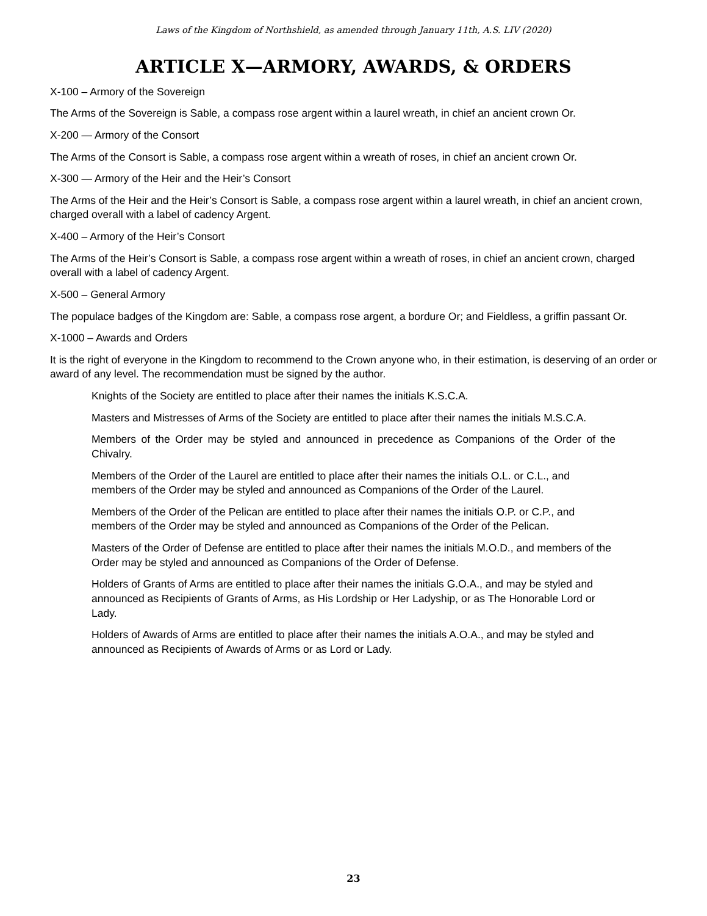Laws of the Kingdom of Northshield, as amended through January 11th, A.S. LIV (2020)
ARTICLE X—ARMORY, AWARDS, & ORDERS
X-100 – Armory of the Sovereign
The Arms of the Sovereign is Sable, a compass rose argent within a laurel wreath, in chief an ancient crown Or.
X-200 — Armory of the Consort
The Arms of the Consort is Sable, a compass rose argent within a wreath of roses, in chief an ancient crown Or.
X-300 — Armory of the Heir and the Heir’s Consort
The Arms of the Heir and the Heir’s Consort is Sable, a compass rose argent within a laurel wreath, in chief an ancient crown, charged overall with a label of cadency Argent.
X-400 – Armory of the Heir’s Consort
The Arms of the Heir’s Consort is Sable, a compass rose argent within a wreath of roses, in chief an ancient crown, charged overall with a label of cadency Argent.
X-500 – General Armory
The populace badges of the Kingdom are: Sable, a compass rose argent, a bordure Or; and Fieldless, a griffin passant Or.
X-1000 – Awards and Orders
It is the right of everyone in the Kingdom to recommend to the Crown anyone who, in their estimation, is deserving of an order or award of any level. The recommendation must be signed by the author.
Knights of the Society are entitled to place after their names the initials K.S.C.A.
Masters and Mistresses of Arms of the Society are entitled to place after their names the initials M.S.C.A.
Members of the Order may be styled and announced in precedence as Companions of the Order of the Chivalry.
Members of the Order of the Laurel are entitled to place after their names the initials O.L. or C.L., and members of the Order may be styled and announced as Companions of the Order of the Laurel.
Members of the Order of the Pelican are entitled to place after their names the initials O.P. or C.P., and members of the Order may be styled and announced as Companions of the Order of the Pelican.
Masters of the Order of Defense are entitled to place after their names the initials M.O.D., and members of the Order may be styled and announced as Companions of the Order of Defense.
Holders of Grants of Arms are entitled to place after their names the initials G.O.A., and may be styled and announced as Recipients of Grants of Arms, as His Lordship or Her Ladyship, or as The Honorable Lord or Lady.
Holders of Awards of Arms are entitled to place after their names the initials A.O.A., and may be styled and announced as Recipients of Awards of Arms or as Lord or Lady.
23